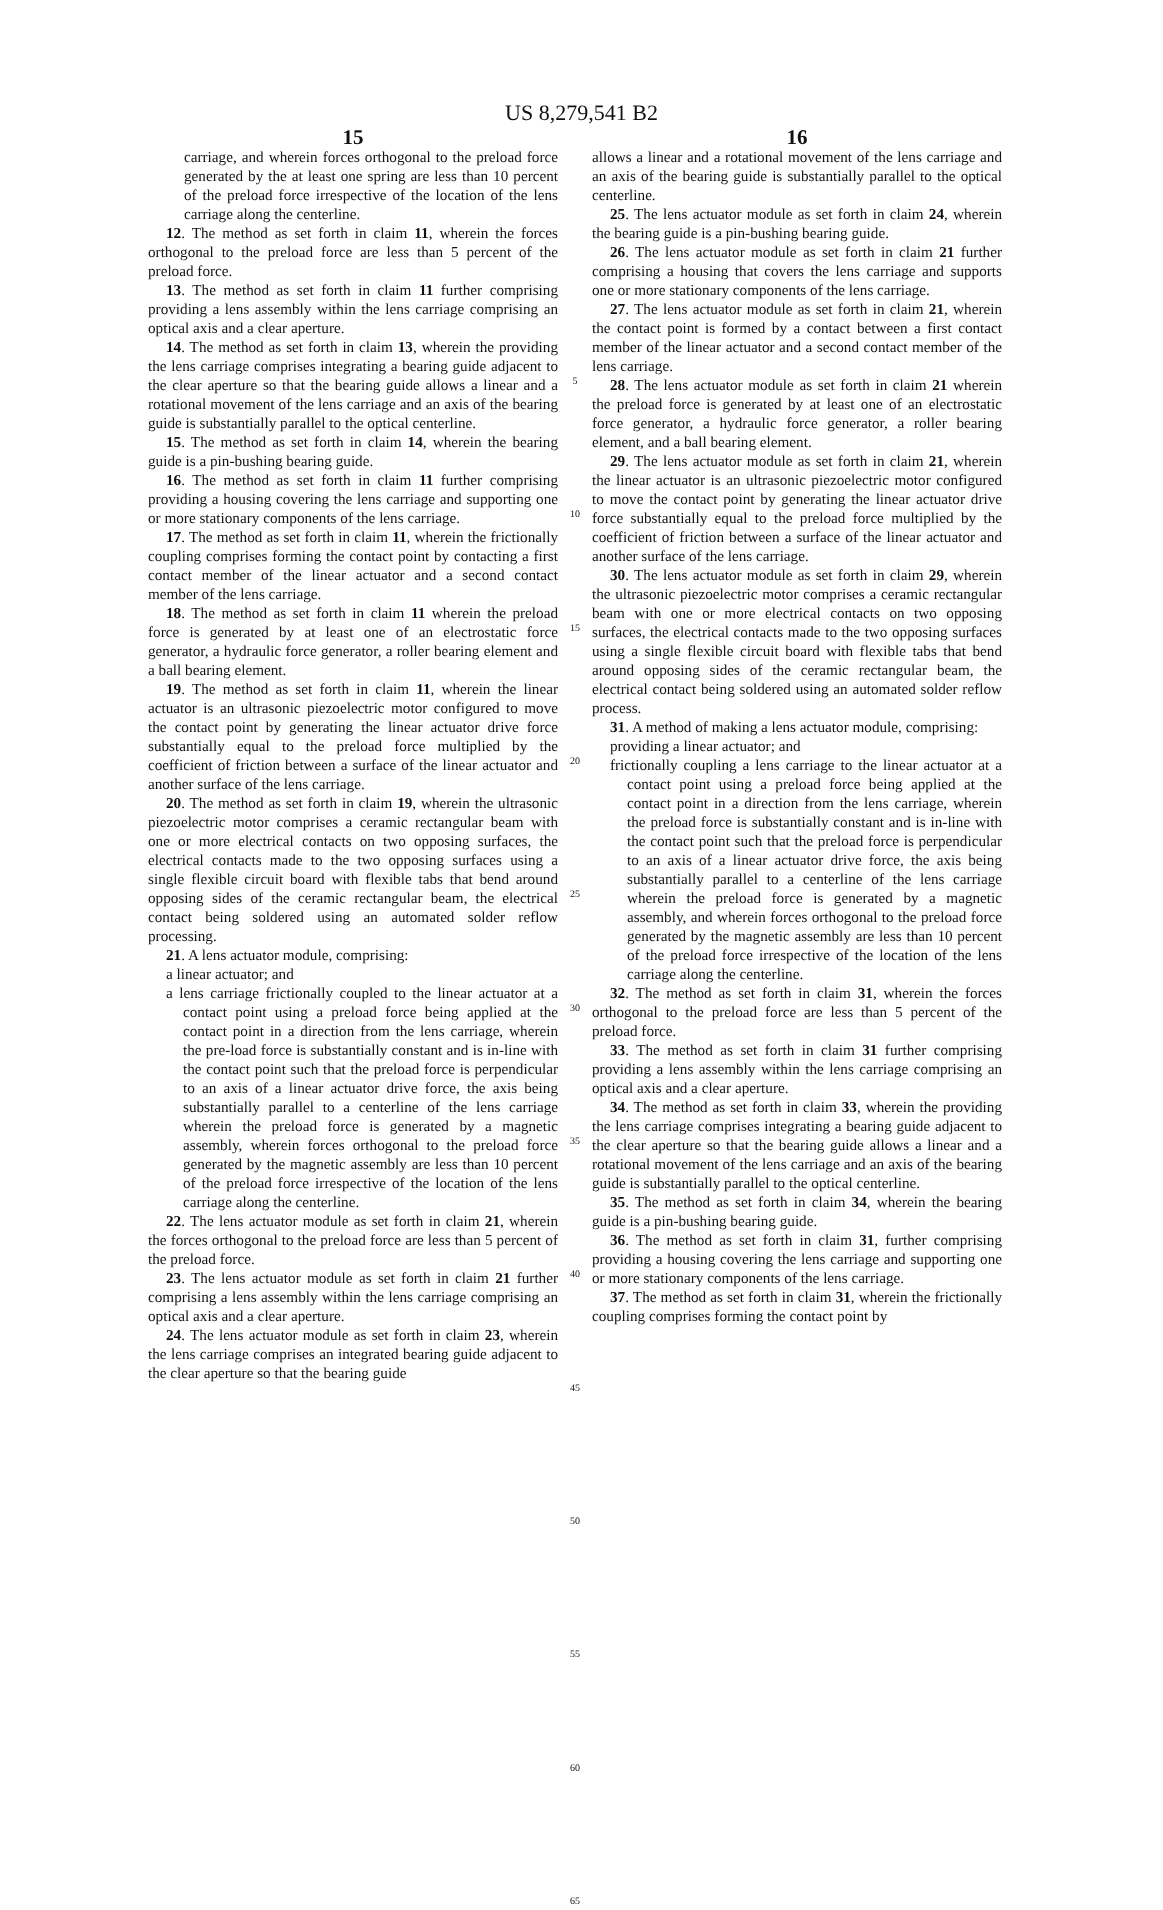US 8,279,541 B2
15
carriage, and wherein forces orthogonal to the preload force generated by the at least one spring are less than 10 percent of the preload force irrespective of the location of the lens carriage along the centerline.
12. The method as set forth in claim 11, wherein the forces orthogonal to the preload force are less than 5 percent of the preload force.
13. The method as set forth in claim 11 further comprising providing a lens assembly within the lens carriage comprising an optical axis and a clear aperture.
14. The method as set forth in claim 13, wherein the providing the lens carriage comprises integrating a bearing guide adjacent to the clear aperture so that the bearing guide allows a linear and a rotational movement of the lens carriage and an axis of the bearing guide is substantially parallel to the optical centerline.
15. The method as set forth in claim 14, wherein the bearing guide is a pin-bushing bearing guide.
16. The method as set forth in claim 11 further comprising providing a housing covering the lens carriage and supporting one or more stationary components of the lens carriage.
17. The method as set forth in claim 11, wherein the frictionally coupling comprises forming the contact point by contacting a first contact member of the linear actuator and a second contact member of the lens carriage.
18. The method as set forth in claim 11 wherein the preload force is generated by at least one of an electrostatic force generator, a hydraulic force generator, a roller bearing element and a ball bearing element.
19. The method as set forth in claim 11, wherein the linear actuator is an ultrasonic piezoelectric motor configured to move the contact point by generating the linear actuator drive force substantially equal to the preload force multiplied by the coefficient of friction between a surface of the linear actuator and another surface of the lens carriage.
20. The method as set forth in claim 19, wherein the ultrasonic piezoelectric motor comprises a ceramic rectangular beam with one or more electrical contacts on two opposing surfaces, the electrical contacts made to the two opposing surfaces using a single flexible circuit board with flexible tabs that bend around opposing sides of the ceramic rectangular beam, the electrical contact being soldered using an automated solder reflow processing.
21. A lens actuator module, comprising:
a linear actuator; and
a lens carriage frictionally coupled to the linear actuator at a contact point using a preload force being applied at the contact point in a direction from the lens carriage, wherein the pre-load force is substantially constant and is in-line with the contact point such that the preload force is perpendicular to an axis of a linear actuator drive force, the axis being substantially parallel to a centerline of the lens carriage wherein the preload force is generated by a magnetic assembly, wherein forces orthogonal to the preload force generated by the magnetic assembly are less than 10 percent of the preload force irrespective of the location of the lens carriage along the centerline.
22. The lens actuator module as set forth in claim 21, wherein the forces orthogonal to the preload force are less than 5 percent of the preload force.
23. The lens actuator module as set forth in claim 21 further comprising a lens assembly within the lens carriage comprising an optical axis and a clear aperture.
24. The lens actuator module as set forth in claim 23, wherein the lens carriage comprises an integrated bearing guide adjacent to the clear aperture so that the bearing guide
5
10
15
20
25
30
35
40
45
50
55
60
65
16
allows a linear and a rotational movement of the lens carriage and an axis of the bearing guide is substantially parallel to the optical centerline.
25. The lens actuator module as set forth in claim 24, wherein the bearing guide is a pin-bushing bearing guide.
26. The lens actuator module as set forth in claim 21 further comprising a housing that covers the lens carriage and supports one or more stationary components of the lens carriage.
27. The lens actuator module as set forth in claim 21, wherein the contact point is formed by a contact between a first contact member of the linear actuator and a second contact member of the lens carriage.
28. The lens actuator module as set forth in claim 21 wherein the preload force is generated by at least one of an electrostatic force generator, a hydraulic force generator, a roller bearing element, and a ball bearing element.
29. The lens actuator module as set forth in claim 21, wherein the linear actuator is an ultrasonic piezoelectric motor configured to move the contact point by generating the linear actuator drive force substantially equal to the preload force multiplied by the coefficient of friction between a surface of the linear actuator and another surface of the lens carriage.
30. The lens actuator module as set forth in claim 29, wherein the ultrasonic piezoelectric motor comprises a ceramic rectangular beam with one or more electrical contacts on two opposing surfaces, the electrical contacts made to the two opposing surfaces using a single flexible circuit board with flexible tabs that bend around opposing sides of the ceramic rectangular beam, the electrical contact being soldered using an automated solder reflow process.
31. A method of making a lens actuator module, comprising:
providing a linear actuator; and
frictionally coupling a lens carriage to the linear actuator at a contact point using a preload force being applied at the contact point in a direction from the lens carriage, wherein the preload force is substantially constant and is in-line with the contact point such that the preload force is perpendicular to an axis of a linear actuator drive force, the axis being substantially parallel to a centerline of the lens carriage wherein the preload force is generated by a magnetic assembly, and wherein forces orthogonal to the preload force generated by the magnetic assembly are less than 10 percent of the preload force irrespective of the location of the lens carriage along the centerline.
32. The method as set forth in claim 31, wherein the forces orthogonal to the preload force are less than 5 percent of the preload force.
33. The method as set forth in claim 31 further comprising providing a lens assembly within the lens carriage comprising an optical axis and a clear aperture.
34. The method as set forth in claim 33, wherein the providing the lens carriage comprises integrating a bearing guide adjacent to the clear aperture so that the bearing guide allows a linear and a rotational movement of the lens carriage and an axis of the bearing guide is substantially parallel to the optical centerline.
35. The method as set forth in claim 34, wherein the bearing guide is a pin-bushing bearing guide.
36. The method as set forth in claim 31, further comprising providing a housing covering the lens carriage and supporting one or more stationary components of the lens carriage.
37. The method as set forth in claim 31, wherein the frictionally coupling comprises forming the contact point by